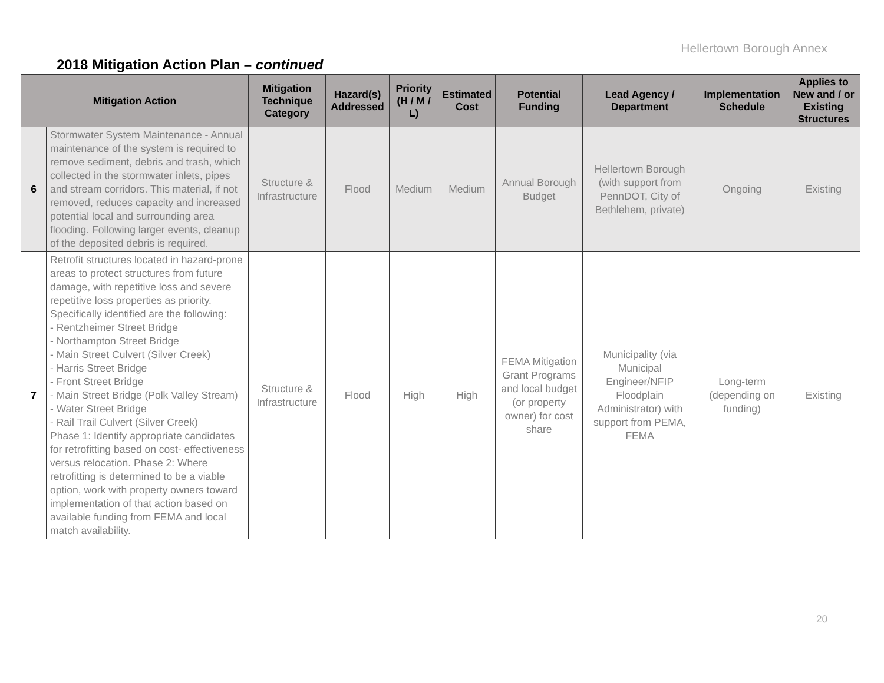Hellertown Borough Annex
2018 Mitigation Action Plan – continued
| Mitigation Action | | Mitigation Technique Category | Hazard(s) Addressed | Priority (H / M / L) | Estimated Cost | Potential Funding | Lead Agency / Department | Implementation Schedule | Applies to New and / or Existing Structures |
| --- | --- | --- | --- | --- | --- | --- | --- | --- | --- |
| 6 | Stormwater System Maintenance - Annual maintenance of the system is required to remove sediment, debris and trash, which collected in the stormwater inlets, pipes and stream corridors. This material, if not removed, reduces capacity and increased potential local and surrounding area flooding. Following larger events, cleanup of the deposited debris is required. | Structure & Infrastructure | Flood | Medium | Medium | Annual Borough Budget | Hellertown Borough (with support from PennDOT, City of Bethlehem, private) | Ongoing | Existing |
| 7 | Retrofit structures located in hazard-prone areas to protect structures from future damage, with repetitive loss and severe repetitive loss properties as priority. Specifically identified are the following: - Rentzheimer Street Bridge - Northampton Street Bridge - Main Street Culvert (Silver Creek) - Harris Street Bridge - Front Street Bridge - Main Street Bridge (Polk Valley Stream) - Water Street Bridge - Rail Trail Culvert (Silver Creek) Phase 1: Identify appropriate candidates for retrofitting based on cost- effectiveness versus relocation. Phase 2: Where retrofitting is determined to be a viable option, work with property owners toward implementation of that action based on available funding from FEMA and local match availability. | Structure & Infrastructure | Flood | High | High | FEMA Mitigation Grant Programs and local budget (or property owner) for cost share | Municipality (via Municipal Engineer/NFIP Floodplain Administrator) with support from PEMA, FEMA | Long-term (depending on funding) | Existing |
20